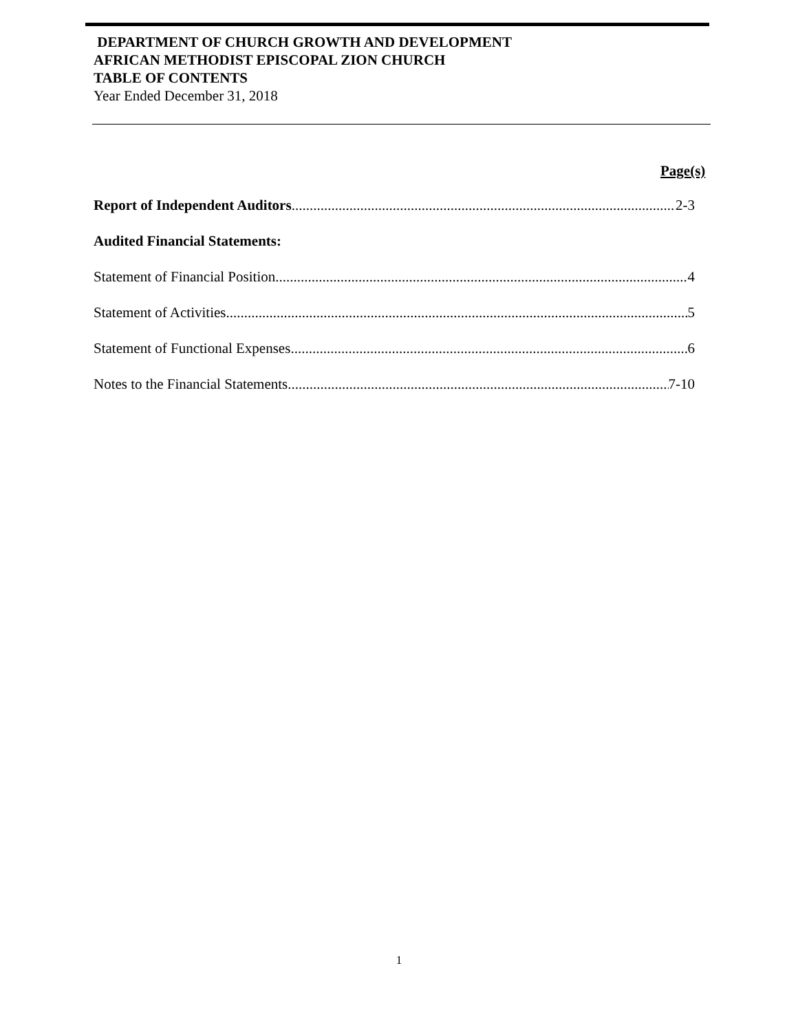DEPARTMENT OF CHURCH GROWTH AND DEVELOPMENT
AFRICAN METHODIST EPISCOPAL ZION CHURCH
TABLE OF CONTENTS
Year Ended December 31, 2018
Page(s)
Report of Independent Auditors 2-3
Audited Financial Statements:
Statement of Financial Position 4
Statement of Activities 5
Statement of Functional Expenses 6
Notes to the Financial Statements 7-10
1